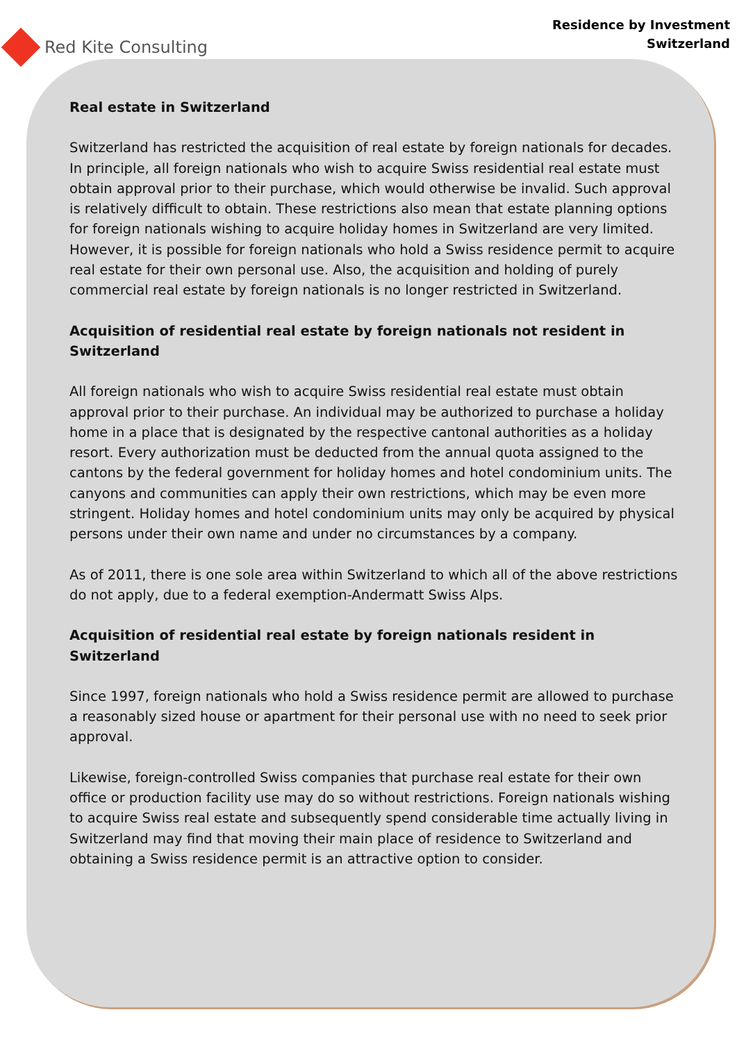Red Kite Consulting
Residence by Investment
Switzerland
Real estate in Switzerland
Switzerland has restricted the acquisition of real estate by foreign nationals for decades. In principle, all foreign nationals who wish to acquire Swiss residential real estate must obtain approval prior to their purchase, which would otherwise be invalid. Such approval is relatively difficult to obtain. These restrictions also mean that estate planning options for foreign nationals wishing to acquire holiday homes in Switzerland are very limited.
However, it is possible for foreign nationals who hold a Swiss residence permit to acquire real estate for their own personal use. Also, the acquisition and holding of purely commercial real estate by foreign nationals is no longer restricted in Switzerland.
Acquisition of residential real estate by foreign nationals not resident in Switzerland
All foreign nationals who wish to acquire Swiss residential real estate must obtain approval prior to their purchase. An individual may be authorized to purchase a holiday home in a place that is designated by the respective cantonal authorities as a holiday resort. Every authorization must be deducted from the annual quota assigned to the cantons by the federal government for holiday homes and hotel condominium units. The canyons and communities can apply their own restrictions, which may be even more stringent. Holiday homes and hotel condominium units may only be acquired by physical persons under their own name and under no circumstances by a company.
As of 2011, there is one sole area within Switzerland to which all of the above restrictions do not apply, due to a federal exemption-Andermatt Swiss Alps.
Acquisition of residential real estate by foreign nationals resident in Switzerland
Since 1997, foreign nationals who hold a Swiss residence permit are allowed to purchase a reasonably sized house or apartment for their personal use with no need to seek prior approval.
Likewise, foreign-controlled Swiss companies that purchase real estate for their own office or production facility use may do so without restrictions. Foreign nationals wishing to acquire Swiss real estate and subsequently spend considerable time actually living in Switzerland may find that moving their main place of residence to Switzerland and obtaining a Swiss residence permit is an attractive option to consider.